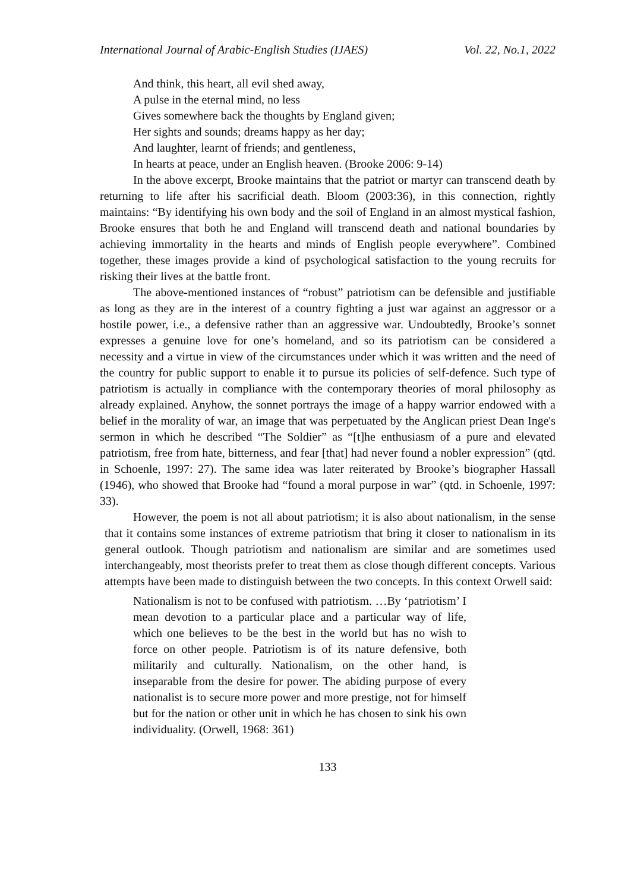International Journal of Arabic-English Studies (IJAES) Vol. 22, No.1, 2022
And think, this heart, all evil shed away,
A pulse in the eternal mind, no less
Gives somewhere back the thoughts by England given;
Her sights and sounds; dreams happy as her day;
And laughter, learnt of friends; and gentleness,
In hearts at peace, under an English heaven. (Brooke 2006: 9-14)
In the above excerpt, Brooke maintains that the patriot or martyr can transcend death by returning to life after his sacrificial death. Bloom (2003:36), in this connection, rightly maintains: “By identifying his own body and the soil of England in an almost mystical fashion, Brooke ensures that both he and England will transcend death and national boundaries by achieving immortality in the hearts and minds of English people everywhere”. Combined together, these images provide a kind of psychological satisfaction to the young recruits for risking their lives at the battle front.
The above-mentioned instances of “robust” patriotism can be defensible and justifiable as long as they are in the interest of a country fighting a just war against an aggressor or a hostile power, i.e., a defensive rather than an aggressive war. Undoubtedly, Brooke’s sonnet expresses a genuine love for one’s homeland, and so its patriotism can be considered a necessity and a virtue in view of the circumstances under which it was written and the need of the country for public support to enable it to pursue its policies of self-defence. Such type of patriotism is actually in compliance with the contemporary theories of moral philosophy as already explained. Anyhow, the sonnet portrays the image of a happy warrior endowed with a belief in the morality of war, an image that was perpetuated by the Anglican priest Dean Inge's sermon in which he described “The Soldier” as “[t]he enthusiasm of a pure and elevated patriotism, free from hate, bitterness, and fear [that] had never found a nobler expression” (qtd. in Schoenle, 1997: 27). The same idea was later reiterated by Brooke’s biographer Hassall (1946), who showed that Brooke had “found a moral purpose in war” (qtd. in Schoenle, 1997: 33).
However, the poem is not all about patriotism; it is also about nationalism, in the sense that it contains some instances of extreme patriotism that bring it closer to nationalism in its general outlook. Though patriotism and nationalism are similar and are sometimes used interchangeably, most theorists prefer to treat them as close though different concepts. Various attempts have been made to distinguish between the two concepts. In this context Orwell said:
Nationalism is not to be confused with patriotism. …By ‘patriotism’ I mean devotion to a particular place and a particular way of life, which one believes to be the best in the world but has no wish to force on other people. Patriotism is of its nature defensive, both militarily and culturally. Nationalism, on the other hand, is inseparable from the desire for power. The abiding purpose of every nationalist is to secure more power and more prestige, not for himself but for the nation or other unit in which he has chosen to sink his own individuality. (Orwell, 1968: 361)
133